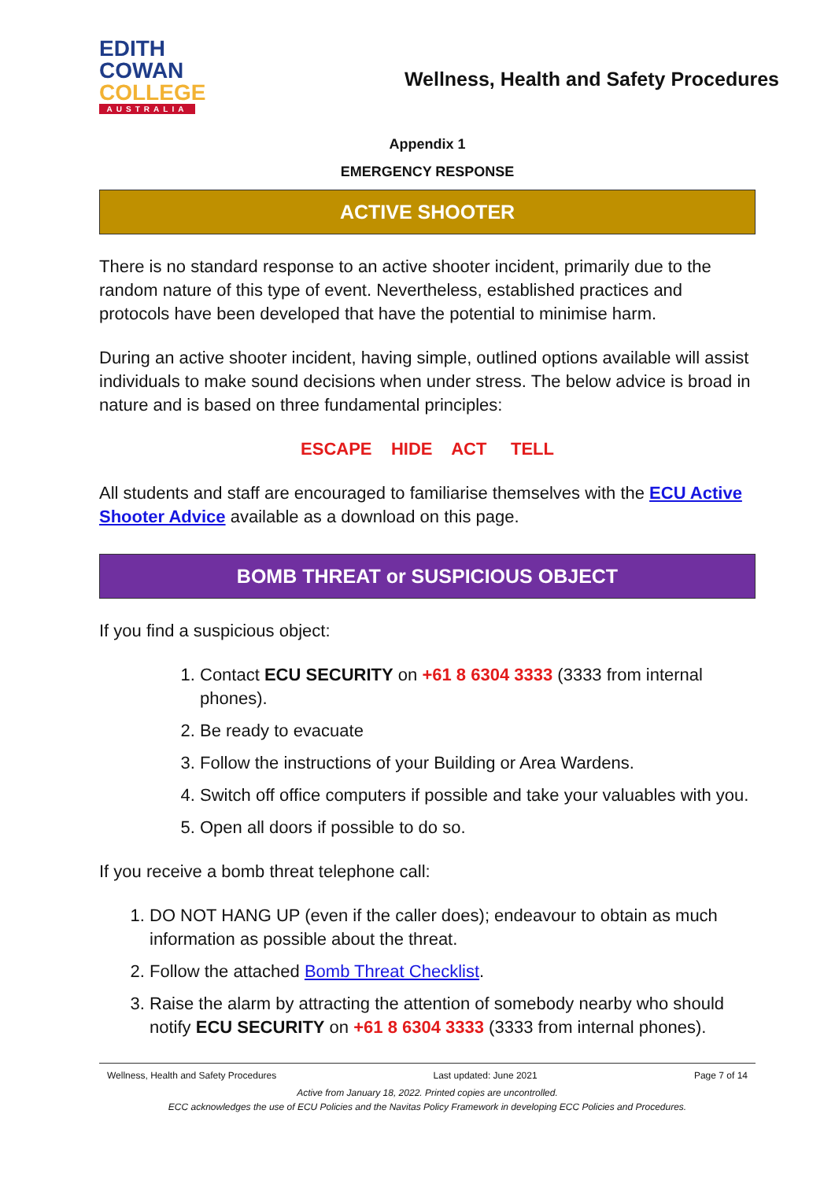EDITH
COWAN
COLLEGE
AUSTRALIA
Wellness, Health and Safety Procedures
Appendix 1
EMERGENCY RESPONSE
ACTIVE SHOOTER
There is no standard response to an active shooter incident, primarily due to the random nature of this type of event. Nevertheless, established practices and protocols have been developed that have the potential to minimise harm.
During an active shooter incident, having simple, outlined options available will assist individuals to make sound decisions when under stress. The below advice is broad in nature and is based on three fundamental principles:
ESCAPE HIDE ACT TELL
All students and staff are encouraged to familiarise themselves with the ECU Active Shooter Advice available as a download on this page.
BOMB THREAT or SUSPICIOUS OBJECT
If you find a suspicious object:
1. Contact ECU SECURITY on +61 8 6304 3333 (3333 from internal phones).
2. Be ready to evacuate
3. Follow the instructions of your Building or Area Wardens.
4. Switch off office computers if possible and take your valuables with you.
5. Open all doors if possible to do so.
If you receive a bomb threat telephone call:
1. DO NOT HANG UP (even if the caller does); endeavour to obtain as much information as possible about the threat.
2. Follow the attached Bomb Threat Checklist.
3. Raise the alarm by attracting the attention of somebody nearby who should notify ECU SECURITY on +61 8 6304 3333 (3333 from internal phones).
Wellness, Health and Safety Procedures Last updated: June 2021 Page 7 of 14
Active from January 18, 2022. Printed copies are uncontrolled.
ECC acknowledges the use of ECU Policies and the Navitas Policy Framework in developing ECC Policies and Procedures.